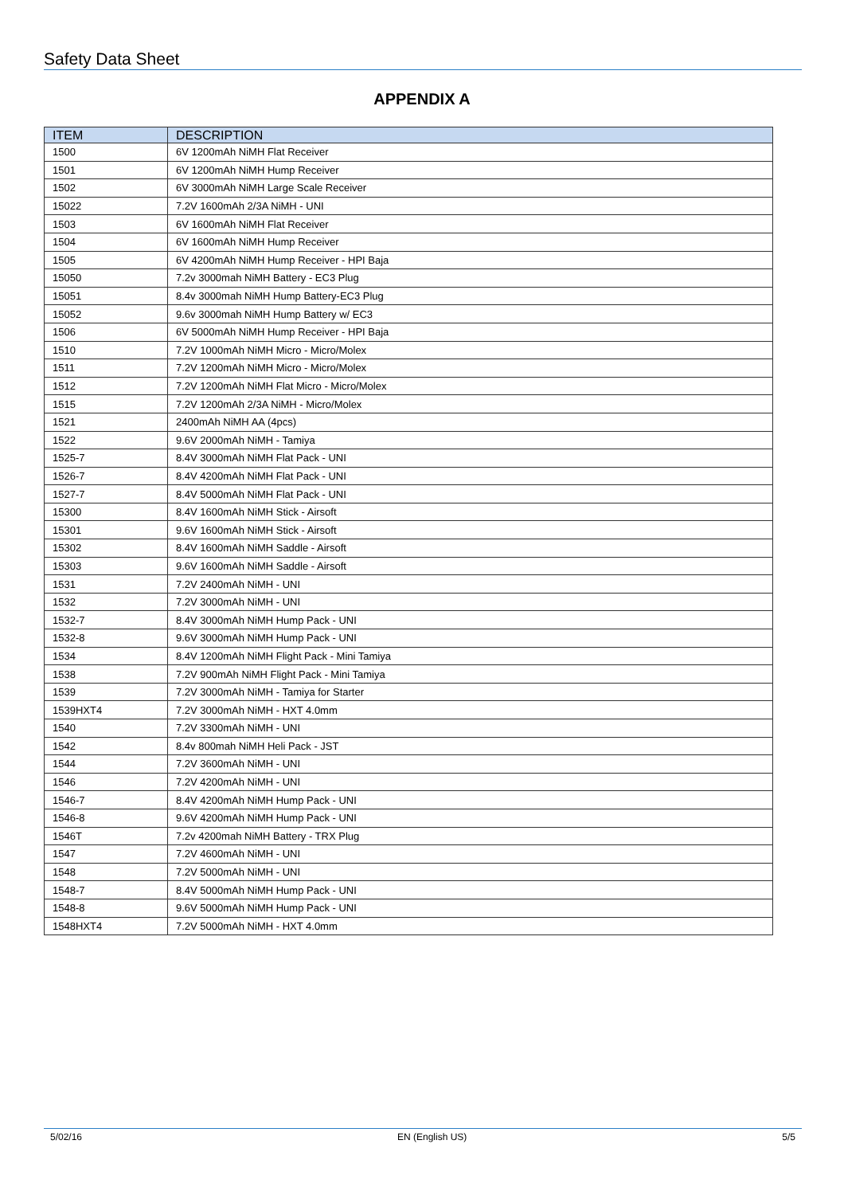Safety Data Sheet
APPENDIX A
| ITEM | DESCRIPTION |
| --- | --- |
| 1500 | 6V 1200mAh NiMH Flat Receiver |
| 1501 | 6V 1200mAh NiMH Hump Receiver |
| 1502 | 6V 3000mAh NiMH Large Scale Receiver |
| 15022 | 7.2V 1600mAh 2/3A NiMH - UNI |
| 1503 | 6V 1600mAh NiMH Flat Receiver |
| 1504 | 6V 1600mAh NiMH Hump Receiver |
| 1505 | 6V 4200mAh NiMH Hump Receiver - HPI Baja |
| 15050 | 7.2v 3000mah NiMH Battery - EC3 Plug |
| 15051 | 8.4v 3000mah NiMH Hump Battery-EC3 Plug |
| 15052 | 9.6v 3000mah NiMH Hump Battery w/ EC3 |
| 1506 | 6V 5000mAh NiMH Hump Receiver - HPI Baja |
| 1510 | 7.2V 1000mAh NiMH Micro - Micro/Molex |
| 1511 | 7.2V 1200mAh NiMH Micro - Micro/Molex |
| 1512 | 7.2V 1200mAh NiMH Flat Micro - Micro/Molex |
| 1515 | 7.2V 1200mAh 2/3A NiMH - Micro/Molex |
| 1521 | 2400mAh NiMH AA (4pcs) |
| 1522 | 9.6V 2000mAh NiMH - Tamiya |
| 1525-7 | 8.4V 3000mAh NiMH Flat Pack - UNI |
| 1526-7 | 8.4V 4200mAh NiMH Flat Pack - UNI |
| 1527-7 | 8.4V 5000mAh NiMH Flat Pack - UNI |
| 15300 | 8.4V 1600mAh NiMH Stick - Airsoft |
| 15301 | 9.6V 1600mAh NiMH Stick - Airsoft |
| 15302 | 8.4V 1600mAh NiMH Saddle - Airsoft |
| 15303 | 9.6V 1600mAh NiMH Saddle - Airsoft |
| 1531 | 7.2V 2400mAh NiMH - UNI |
| 1532 | 7.2V 3000mAh NiMH - UNI |
| 1532-7 | 8.4V 3000mAh NiMH Hump Pack - UNI |
| 1532-8 | 9.6V 3000mAh NiMH Hump Pack - UNI |
| 1534 | 8.4V 1200mAh NiMH Flight Pack - Mini Tamiya |
| 1538 | 7.2V 900mAh NiMH Flight Pack - Mini Tamiya |
| 1539 | 7.2V 3000mAh NiMH - Tamiya for Starter |
| 1539HXT4 | 7.2V 3000mAh NiMH - HXT 4.0mm |
| 1540 | 7.2V 3300mAh NiMH - UNI |
| 1542 | 8.4v 800mah NiMH Heli Pack - JST |
| 1544 | 7.2V 3600mAh NiMH - UNI |
| 1546 | 7.2V 4200mAh NiMH - UNI |
| 1546-7 | 8.4V 4200mAh NiMH Hump Pack - UNI |
| 1546-8 | 9.6V 4200mAh NiMH Hump Pack - UNI |
| 1546T | 7.2v 4200mah NiMH Battery - TRX Plug |
| 1547 | 7.2V 4600mAh NiMH - UNI |
| 1548 | 7.2V 5000mAh NiMH - UNI |
| 1548-7 | 8.4V 5000mAh NiMH Hump Pack - UNI |
| 1548-8 | 9.6V 5000mAh NiMH Hump Pack - UNI |
| 1548HXT4 | 7.2V 5000mAh NiMH - HXT 4.0mm |
5/02/16 EN (English US) 5/5